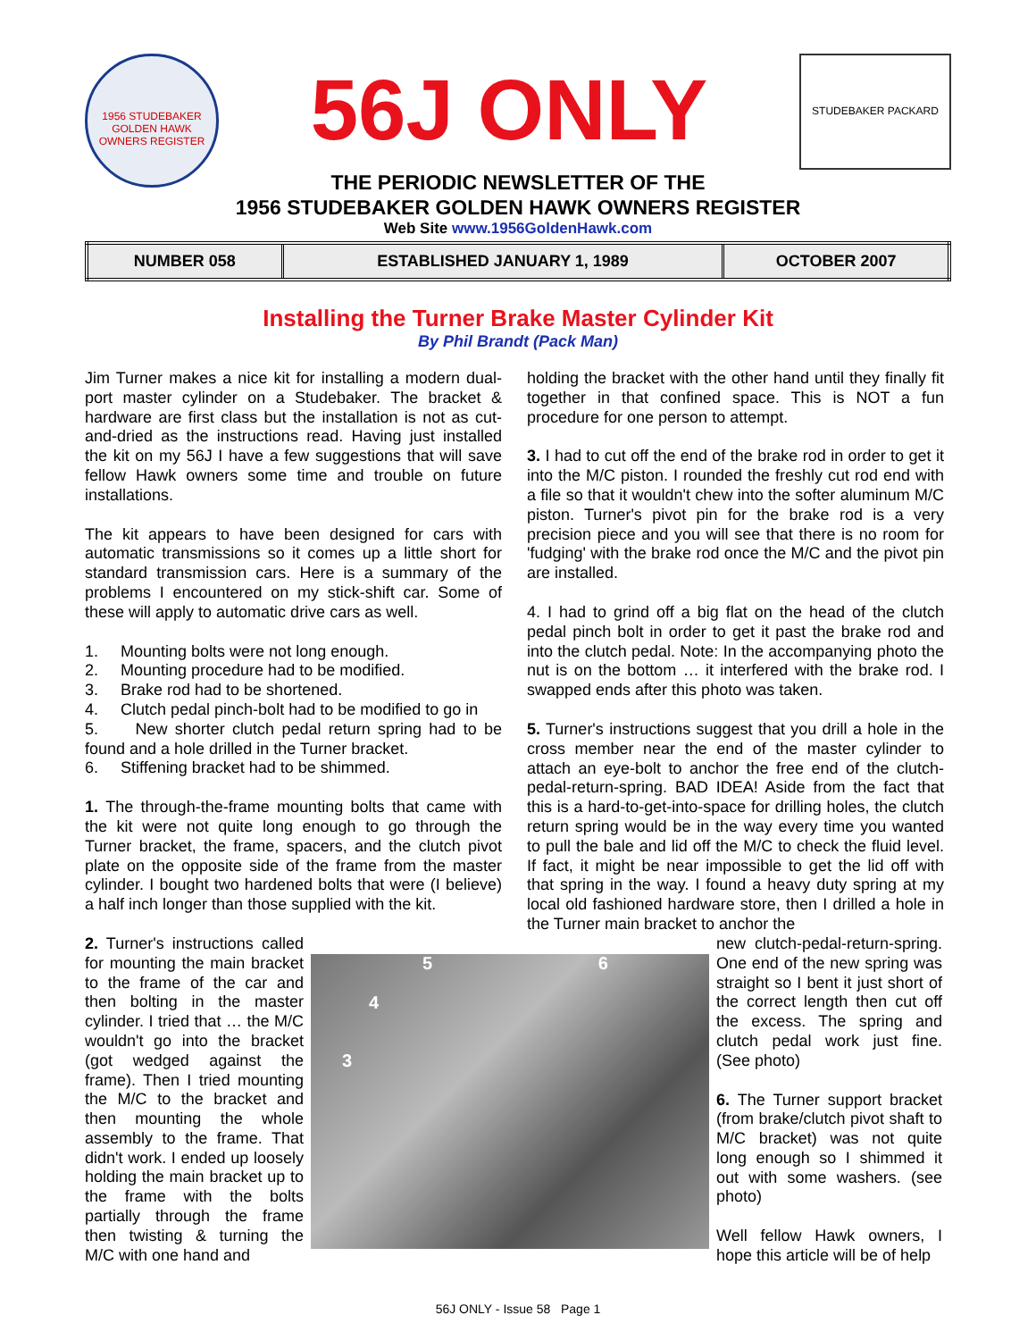1956 STUDEBAKER GOLDEN HAWK OWNERS REGISTER
56J ONLY
STUDEBAKER PACKARD
THE PERIODIC NEWSLETTER OF THE
1956 STUDEBAKER GOLDEN HAWK OWNERS REGISTER
Web Site www.1956GoldenHawk.com
| NUMBER 058 | ESTABLISHED JANUARY 1, 1989 | OCTOBER 2007 |
Installing the Turner Brake Master Cylinder Kit
By Phil Brandt (Pack Man)
Jim Turner makes a nice kit for installing a modern dual-port master cylinder on a Studebaker. The bracket & hardware are first class but the installation is not as cut-and-dried as the instructions read. Having just installed the kit on my 56J I have a few suggestions that will save fellow Hawk owners some time and trouble on future installations.
The kit appears to have been designed for cars with automatic transmissions so it comes up a little short for standard transmission cars. Here is a summary of the problems I encountered on my stick-shift car. Some of these will apply to automatic drive cars as well.
1. Mounting bolts were not long enough.
2. Mounting procedure had to be modified.
3. Brake rod had to be shortened.
4. Clutch pedal pinch-bolt had to be modified to go in
5. New shorter clutch pedal return spring had to be found and a hole drilled in the Turner bracket.
6. Stiffening bracket had to be shimmed.
1. The through-the-frame mounting bolts that came with the kit were not quite long enough to go through the Turner bracket, the frame, spacers, and the clutch pivot plate on the opposite side of the frame from the master cylinder. I bought two hardened bolts that were (I believe) a half inch longer than those supplied with the kit.
holding the bracket with the other hand until they finally fit together in that confined space. This is NOT a fun procedure for one person to attempt.
3. I had to cut off the end of the brake rod in order to get it into the M/C piston. I rounded the freshly cut rod end with a file so that it wouldn't chew into the softer aluminum M/C piston. Turner's pivot pin for the brake rod is a very precision piece and you will see that there is no room for 'fudging' with the brake rod once the M/C and the pivot pin are installed.
4. I had to grind off a big flat on the head of the clutch pedal pinch bolt in order to get it past the brake rod and into the clutch pedal. Note: In the accompanying photo the nut is on the bottom … it interfered with the brake rod. I swapped ends after this photo was taken.
5. Turner's instructions suggest that you drill a hole in the cross member near the end of the master cylinder to attach an eye-bolt to anchor the free end of the clutch-pedal-return-spring. BAD IDEA! Aside from the fact that this is a hard-to-get-into-space for drilling holes, the clutch return spring would be in the way every time you wanted to pull the bale and lid off the M/C to check the fluid level. If fact, it might be near impossible to get the lid off with that spring in the way. I found a heavy duty spring at my local old fashioned hardware store, then I drilled a hole in the Turner main bracket to anchor the
2. Turner's instructions called for mounting the main bracket to the frame of the car and then bolting in the master cylinder. I tried that … the M/C wouldn't go into the bracket (got wedged against the frame). Then I tried mounting the M/C to the bracket and then mounting the whole assembly to the frame. That didn't work. I ended up loosely holding the main bracket up to the frame with the bolts partially through the frame then twisting & turning the M/C with one hand and
5 6
4
3
new clutch-pedal-return-spring. One end of the new spring was straight so I bent it just short of the correct length then cut off the excess. The spring and clutch pedal work just fine. (See photo)
6. The Turner support bracket (from brake/clutch pivot shaft to M/C bracket) was not quite long enough so I shimmed it out with some washers. (see photo)
Well fellow Hawk owners, I hope this article will be of help
56J ONLY - Issue 58 Page 1